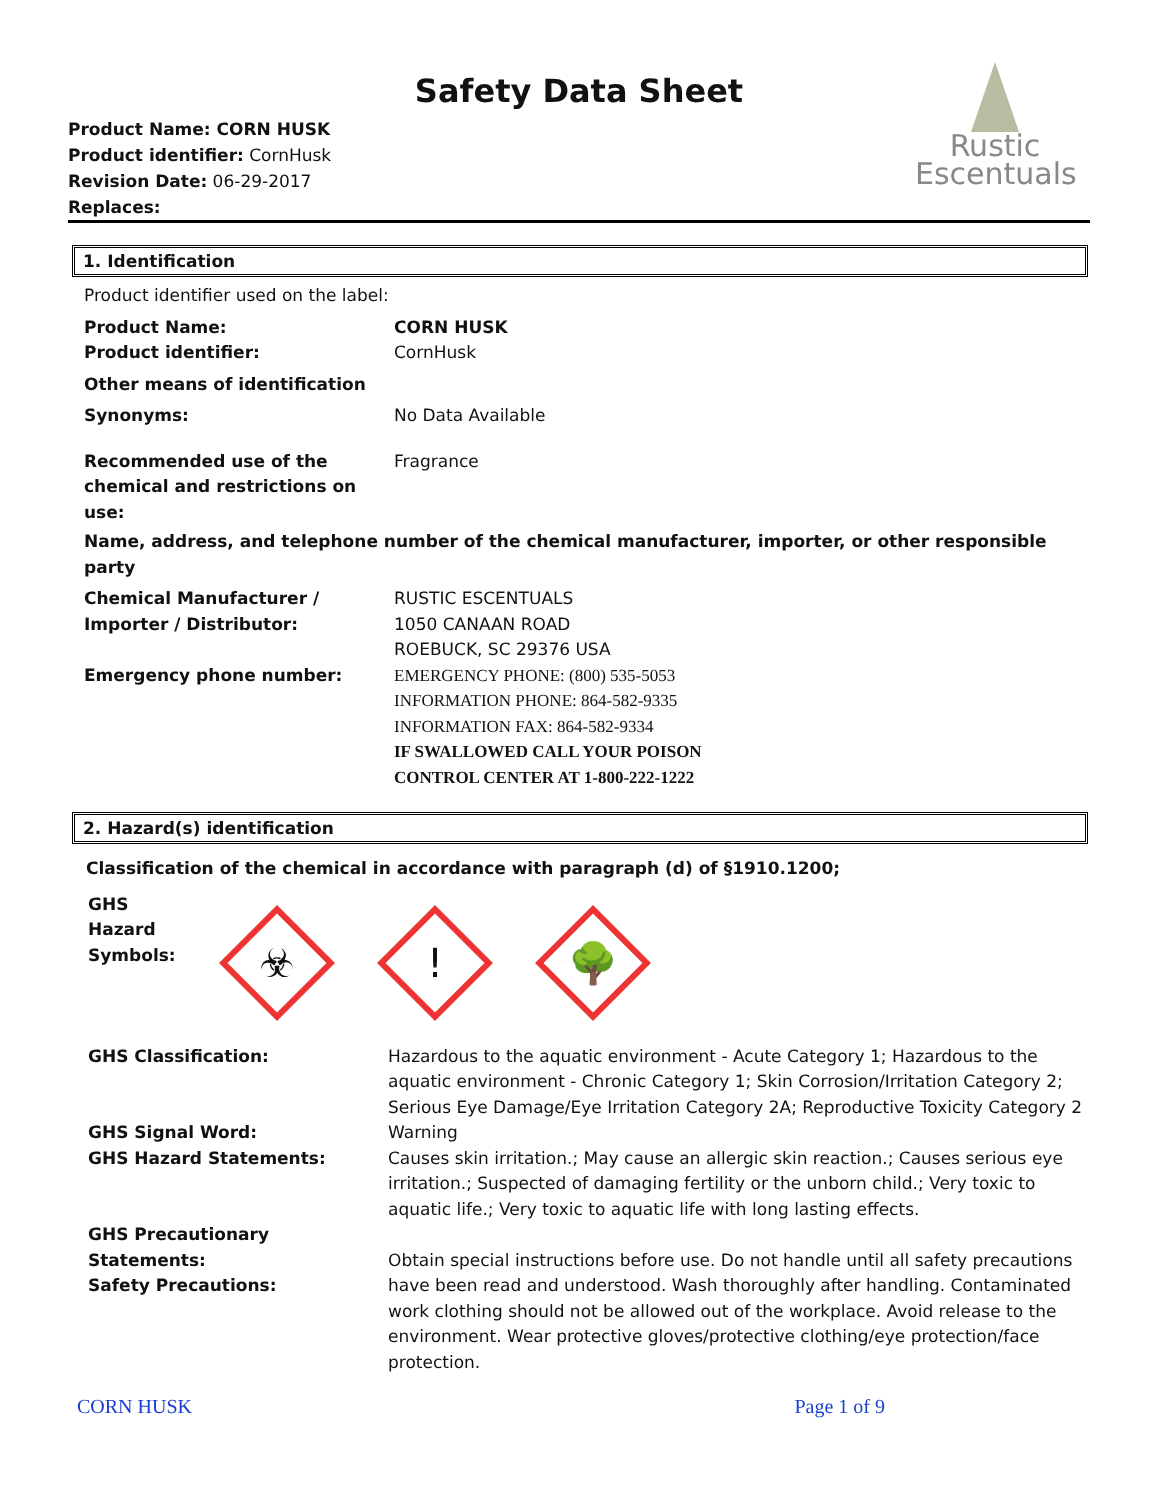Safety Data Sheet
Product Name: CORN HUSK
Product identifier: CornHusk
Revision Date: 06-29-2017
Replaces:
Rustic
Escentuals
1. Identification
Product identifier used on the label:
Product Name:
Product identifier:
CORN HUSK
CornHusk
Other means of identification
Synonyms: No Data Available
Recommended use of the
chemical and restrictions on
use:
Fragrance
Name, address, and telephone number of the chemical manufacturer, importer, or other responsible party
Chemical Manufacturer /
Importer / Distributor:
Emergency phone number:
RUSTIC ESCENTUALS
1050 CANAAN ROAD
ROEBUCK, SC 29376 USA
EMERGENCY PHONE: (800) 535-5053
INFORMATION PHONE: 864-582-9335
INFORMATION FAX: 864-582-9334
IF SWALLOWED CALL YOUR POISON
CONTROL CENTER AT 1-800-222-1222
2. Hazard(s) identification
Classification of the chemical in accordance with paragraph (d) of §1910.1200;
GHS Hazard
Symbols:
☣
!
🌳
GHS Classification:
GHS Signal Word:
GHS Hazard Statements:
GHS Precautionary Statements:
Safety Precautions:
Hazardous to the aquatic environment - Acute Category 1; Hazardous to the aquatic environment - Chronic Category 1; Skin Corrosion/Irritation Category 2; Serious Eye Damage/Eye Irritation Category 2A; Reproductive Toxicity Category 2
Warning
Causes skin irritation.; May cause an allergic skin reaction.; Causes serious eye irritation.; Suspected of damaging fertility or the unborn child.; Very toxic to aquatic life.; Very toxic to aquatic life with long lasting effects.
Obtain special instructions before use. Do not handle until all safety precautions have been read and understood. Wash thoroughly after handling. Contaminated work clothing should not be allowed out of the workplace. Avoid release to the environment. Wear protective gloves/protective clothing/eye protection/face protection.
CORN HUSK Page 1 of 9